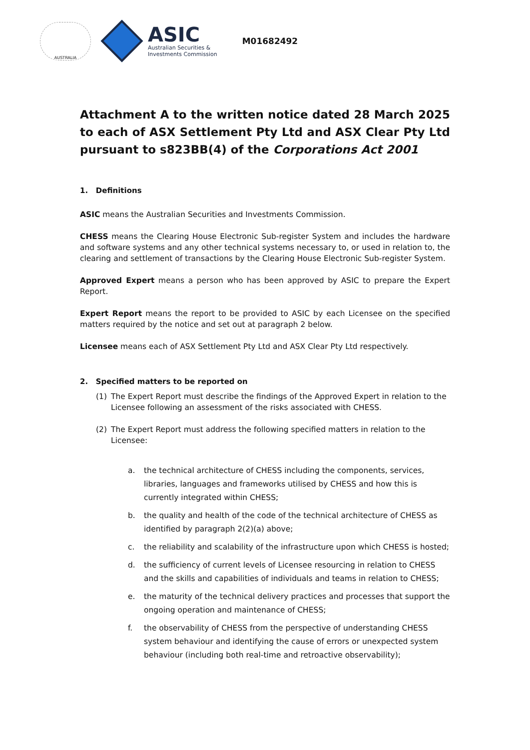AUSTRALIA
ASIC
Australian Securities &
Investments Commission
M01682492
Attachment A to the written notice dated 28 March 2025 to each of ASX Settlement Pty Ltd and ASX Clear Pty Ltd pursuant to s823BB(4) of the Corporations Act 2001
1. Definitions
ASIC means the Australian Securities and Investments Commission.
CHESS means the Clearing House Electronic Sub-register System and includes the hardware and software systems and any other technical systems necessary to, or used in relation to, the clearing and settlement of transactions by the Clearing House Electronic Sub-register System.
Approved Expert means a person who has been approved by ASIC to prepare the Expert Report.
Expert Report means the report to be provided to ASIC by each Licensee on the specified matters required by the notice and set out at paragraph 2 below.
Licensee means each of ASX Settlement Pty Ltd and ASX Clear Pty Ltd respectively.
2. Specified matters to be reported on
(1) The Expert Report must describe the findings of the Approved Expert in relation to the Licensee following an assessment of the risks associated with CHESS.
(2) The Expert Report must address the following specified matters in relation to the Licensee:
a. the technical architecture of CHESS including the components, services, libraries, languages and frameworks utilised by CHESS and how this is currently integrated within CHESS;
b. the quality and health of the code of the technical architecture of CHESS as identified by paragraph 2(2)(a) above;
c. the reliability and scalability of the infrastructure upon which CHESS is hosted;
d. the sufficiency of current levels of Licensee resourcing in relation to CHESS and the skills and capabilities of individuals and teams in relation to CHESS;
e. the maturity of the technical delivery practices and processes that support the ongoing operation and maintenance of CHESS;
f. the observability of CHESS from the perspective of understanding CHESS system behaviour and identifying the cause of errors or unexpected system behaviour (including both real-time and retroactive observability);